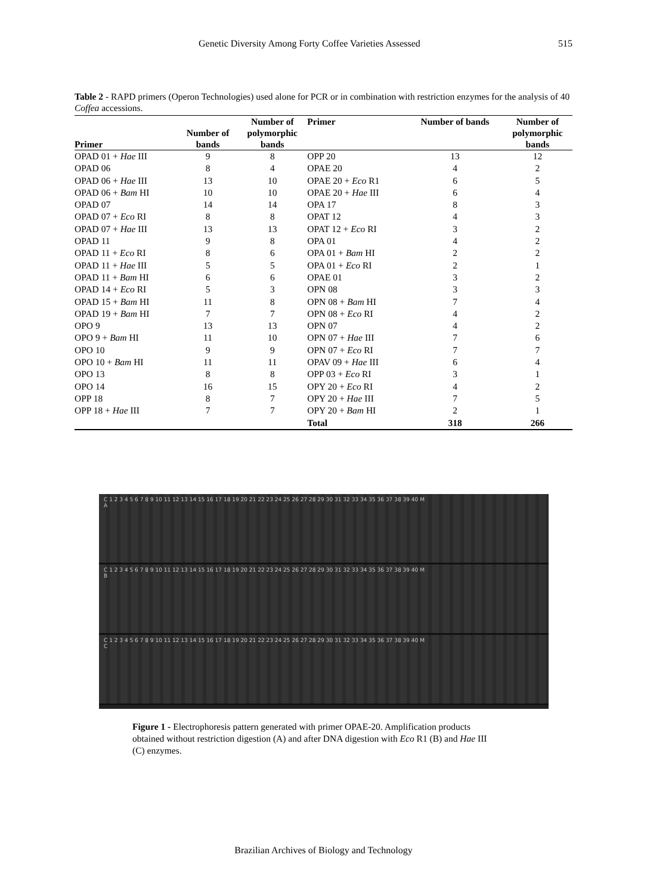Genetic Diversity Among Forty Coffee Varieties Assessed 515
Table 2 - RAPD primers (Operon Technologies) used alone for PCR or in combination with restriction enzymes for the analysis of 40 Coffea accessions.
| Primer | Number of bands | Number of polymorphic bands | Primer | Number of bands | Number of polymorphic bands |
| --- | --- | --- | --- | --- | --- |
| OPAD 01 + Hae III | 9 | 8 | OPP 20 | 13 | 12 |
| OPAD 06 | 8 | 4 | OPAE 20 | 4 | 2 |
| OPAD 06 + Hae III | 13 | 10 | OPAE 20 + Eco R1 | 6 | 5 |
| OPAD 06 + Bam HI | 10 | 10 | OPAE 20 + Hae III | 6 | 4 |
| OPAD 07 | 14 | 14 | OPA 17 | 8 | 3 |
| OPAD 07 + Eco RI | 8 | 8 | OPAT 12 | 4 | 3 |
| OPAD 07 + Hae III | 13 | 13 | OPAT 12 + Eco RI | 3 | 2 |
| OPAD 11 | 9 | 8 | OPA 01 | 4 | 2 |
| OPAD 11 + Eco RI | 8 | 6 | OPA 01 + Bam HI | 2 | 2 |
| OPAD 11 + Hae III | 5 | 5 | OPA 01 + Eco RI | 2 | 1 |
| OPAD 11 + Bam HI | 6 | 6 | OPAE 01 | 3 | 2 |
| OPAD 14 + Eco RI | 5 | 3 | OPN 08 | 3 | 3 |
| OPAD 15 + Bam HI | 11 | 8 | OPN 08 + Bam HI | 7 | 4 |
| OPAD 19 + Bam HI | 7 | 7 | OPN 08 + Eco RI | 4 | 2 |
| OPO 9 | 13 | 13 | OPN 07 | 4 | 2 |
| OPO 9 + Bam HI | 11 | 10 | OPN 07 + Hae III | 7 | 6 |
| OPO 10 | 9 | 9 | OPN 07 + Eco RI | 7 | 7 |
| OPO 10 + Bam HI | 11 | 11 | OPAV 09 + Hae III | 6 | 4 |
| OPO 13 | 8 | 8 | OPP 03 + Eco RI | 3 | 1 |
| OPO 14 | 16 | 15 | OPY 20 + Eco RI | 4 | 2 |
| OPP 18 | 8 | 7 | OPY 20 + Hae III | 7 | 5 |
| OPP 18 + Hae III | 7 | 7 | OPY 20 + Bam HI | 2 | 1 |
| | | | Total | 318 | 266 |
C 1 2 3 4 5 6 7 8 9 10 11 12 13 14 15 16 17 18 19 20 21 22 23 24 25 26 27 28 29 30 31 32 33 34 35 36 37 38 39 40 M
A
C 1 2 3 4 5 6 7 8 9 10 11 12 13 14 15 16 17 18 19 20 21 22 23 24 25 26 27 28 29 30 31 32 33 34 35 36 37 38 39 40 M
B
C 1 2 3 4 5 6 7 8 9 10 11 12 13 14 15 16 17 18 19 20 21 22 23 24 25 26 27 28 29 30 31 32 33 34 35 36 37 38 39 40 M
C
Figure 1 - Electrophoresis pattern generated with primer OPAE-20. Amplification products obtained without restriction digestion (A) and after DNA digestion with Eco R1 (B) and Hae III (C) enzymes.
Brazilian Archives of Biology and Technology